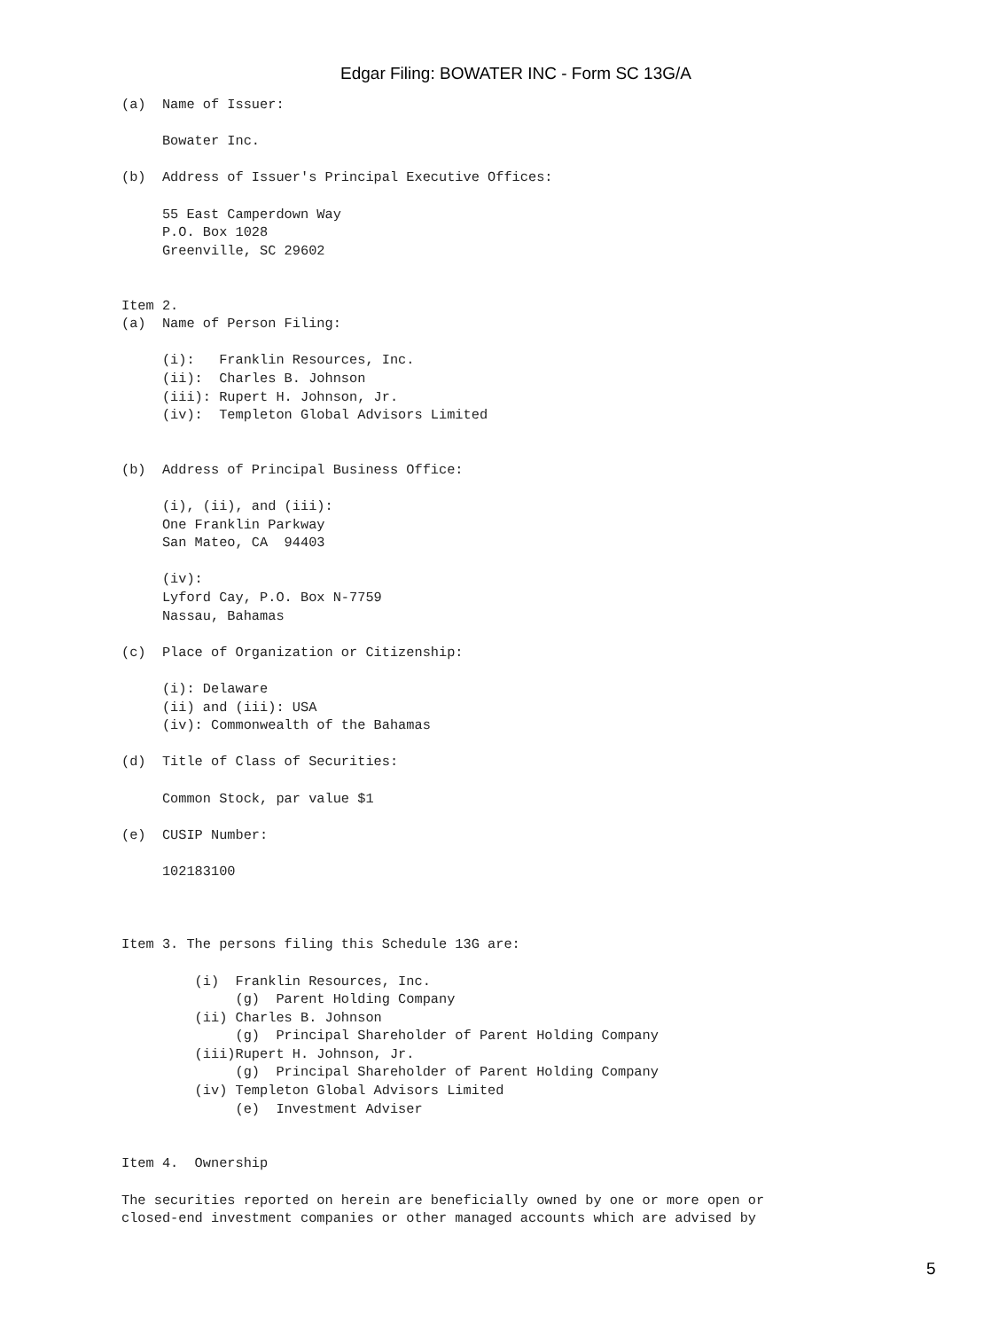Edgar Filing: BOWATER INC - Form SC 13G/A
(a)  Name of Issuer:

     Bowater Inc.

(b)  Address of Issuer's Principal Executive Offices:

     55 East Camperdown Way
     P.O. Box 1028
     Greenville, SC 29602


Item 2.
(a)  Name of Person Filing:

     (i):   Franklin Resources, Inc.
     (ii):  Charles B. Johnson
     (iii): Rupert H. Johnson, Jr.
     (iv):  Templeton Global Advisors Limited


(b)  Address of Principal Business Office:

     (i), (ii), and (iii):
     One Franklin Parkway
     San Mateo, CA  94403

     (iv):
     Lyford Cay, P.O. Box N-7759
     Nassau, Bahamas

(c)  Place of Organization or Citizenship:

     (i): Delaware
     (ii) and (iii): USA
     (iv): Commonwealth of the Bahamas

(d)  Title of Class of Securities:

     Common Stock, par value $1

(e)  CUSIP Number:

     102183100



Item 3. The persons filing this Schedule 13G are:

         (i)  Franklin Resources, Inc.
              (g)  Parent Holding Company
         (ii) Charles B. Johnson
              (g)  Principal Shareholder of Parent Holding Company
         (iii)Rupert H. Johnson, Jr.
              (g)  Principal Shareholder of Parent Holding Company
         (iv) Templeton Global Advisors Limited
              (e)  Investment Adviser


Item 4.  Ownership

The securities reported on herein are beneficially owned by one or more open or
closed-end investment companies or other managed accounts which are advised by
5